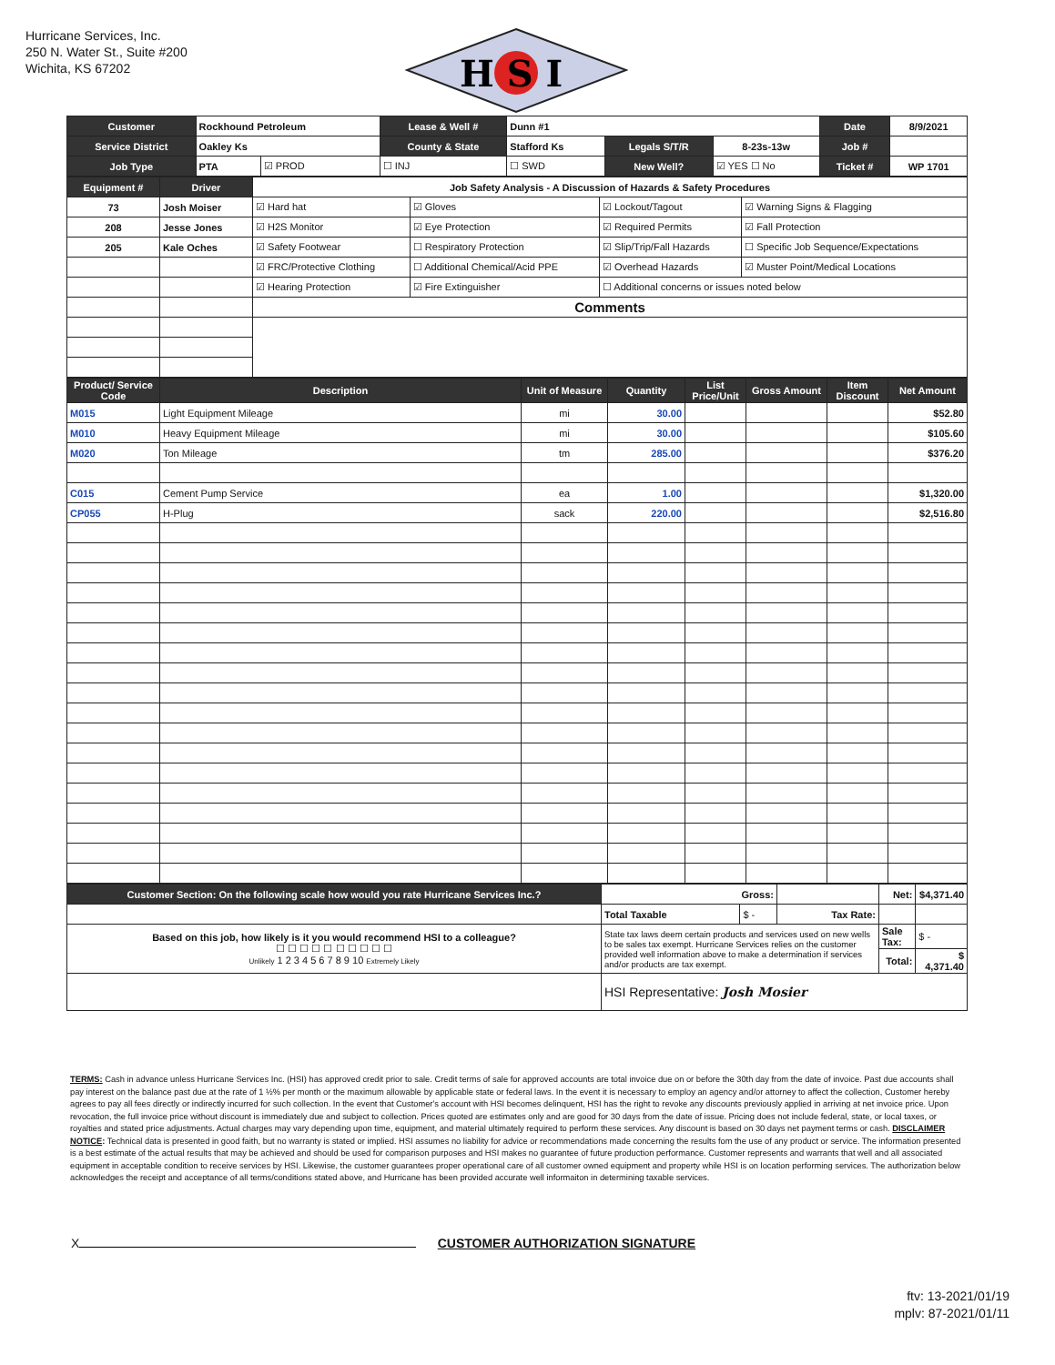Hurricane Services, Inc.
250 N. Water St., Suite #200
Wichita, KS 67202
H S I
| Customer | Rockhound Petroleum | | Lease & Well # | Dunn #1 | | | Date | 8/9/2021 |
| Service District | Oakley Ks | | County & State | Stafford Ks | Legals S/T/R | 8-23s-13w | Job # | |
| Job Type | PTA | ☑ PROD | ☐ INJ | ☐ SWD | New Well? | ☑ YES ☐ No | Ticket # | WP 1701 |
| Equipment # | Driver | Job Safety Analysis - A Discussion of Hazards & Safety Procedures | | | |
| 73 | Josh Moiser | ☑ Hard hat | ☑ Gloves | ☑ Lockout/Tagout | ☑ Warning Signs & Flagging |
| 208 | Jesse Jones | ☑ H2S Monitor | ☑ Eye Protection | ☑ Required Permits | ☑ Fall Protection |
| 205 | Kale Oches | ☑ Safety Footwear | ☐ Respiratory Protection | ☑ Slip/Trip/Fall Hazards | ☐ Specific Job Sequence/Expectations |
| | | ☑ FRC/Protective Clothing | ☐ Additional Chemical/Acid PPE | ☑ Overhead Hazards | ☑ Muster Point/Medical Locations |
| | | ☑ Hearing Protection | ☑ Fire Extinguisher | ☐ Additional concerns or issues noted below | |
| | | Comments | | | |
| Product/ Service Code | Description | Unit of Measure | Quantity | List Price/Unit | Gross Amount | Item Discount | Net Amount |
| --- | --- | --- | --- | --- | --- | --- | --- |
| M015 | Light Equipment Mileage | mi | 30.00 | | | | $52.80 |
| M010 | Heavy Equipment Mileage | mi | 30.00 | | | | $105.60 |
| M020 | Ton Mileage | tm | 285.00 | | | | $376.20 |
| C015 | Cement Pump Service | ea | 1.00 | | | | $1,320.00 |
| CP055 | H-Plug | sack | 220.00 | | | | $2,516.80 |
| Customer Section: On the following scale how would you rate Hurricane Services Inc.? | Gross: | | | Net: | $4,371.40 |
| | Total Taxable | $ - | Tax Rate: | | |
| Based on this job, how likely is it you would recommend HSI to a colleague? ☐ ☐ ☐ ☐ ☐ ☐ ☐ ☐ ☐ ☐ Unlikely 1 2 3 4 5 6 7 8 9 10 Extremely Likely | State tax laws deem certain products and services used on new wells to be sales tax exempt. Hurricane Services relies on the customer provided well information above to make a determination if services and/or products are tax exempt. | | | Sale Tax: | $ - |
| | | | | Total: | $ 4,371.40 |
| | HSI Representative: Josh Mosier | | | | |
TERMS: Cash in advance unless Hurricane Services Inc. (HSI) has approved credit prior to sale. Credit terms of sale for approved accounts are total invoice due on or before the 30th day from the date of invoice. Past due accounts shall pay interest on the balance past due at the rate of 1 ½% per month or the maximum allowable by applicable state or federal laws. In the event it is necessary to employ an agency and/or attorney to affect the collection, Customer hereby agrees to pay all fees directly or indirectly incurred for such collection. In the event that Customer's account with HSI becomes delinquent, HSI has the right to revoke any discounts previously applied in arriving at net invoice price. Upon revocation, the full invoice price without discount is immediately due and subject to collection. Prices quoted are estimates only and are good for 30 days from the date of issue. Pricing does not include federal, state, or local taxes, or royalties and stated price adjustments. Actual charges may vary depending upon time, equipment, and material ultimately required to perform these services. Any discount is based on 30 days net payment terms or cash. DISCLAIMER NOTICE: Technical data is presented in good faith, but no warranty is stated or implied. HSI assumes no liability for advice or recommendations made concerning the results fom the use of any product or service. The information presented is a best estimate of the actual results that may be achieved and should be used for comparison purposes and HSI makes no guarantee of future production performance. Customer represents and warrants that well and all associated equipment in acceptable condition to receive services by HSI. Likewise, the customer guarantees proper operational care of all customer owned equipment and property while HSI is on location performing services. The authorization below acknowledges the receipt and acceptance of all terms/conditions stated above, and Hurricane has been provided accurate well informaiton in determining taxable services.
X CUSTOMER AUTHORIZATION SIGNATURE
ftv: 13-2021/01/19
mplv: 87-2021/01/11